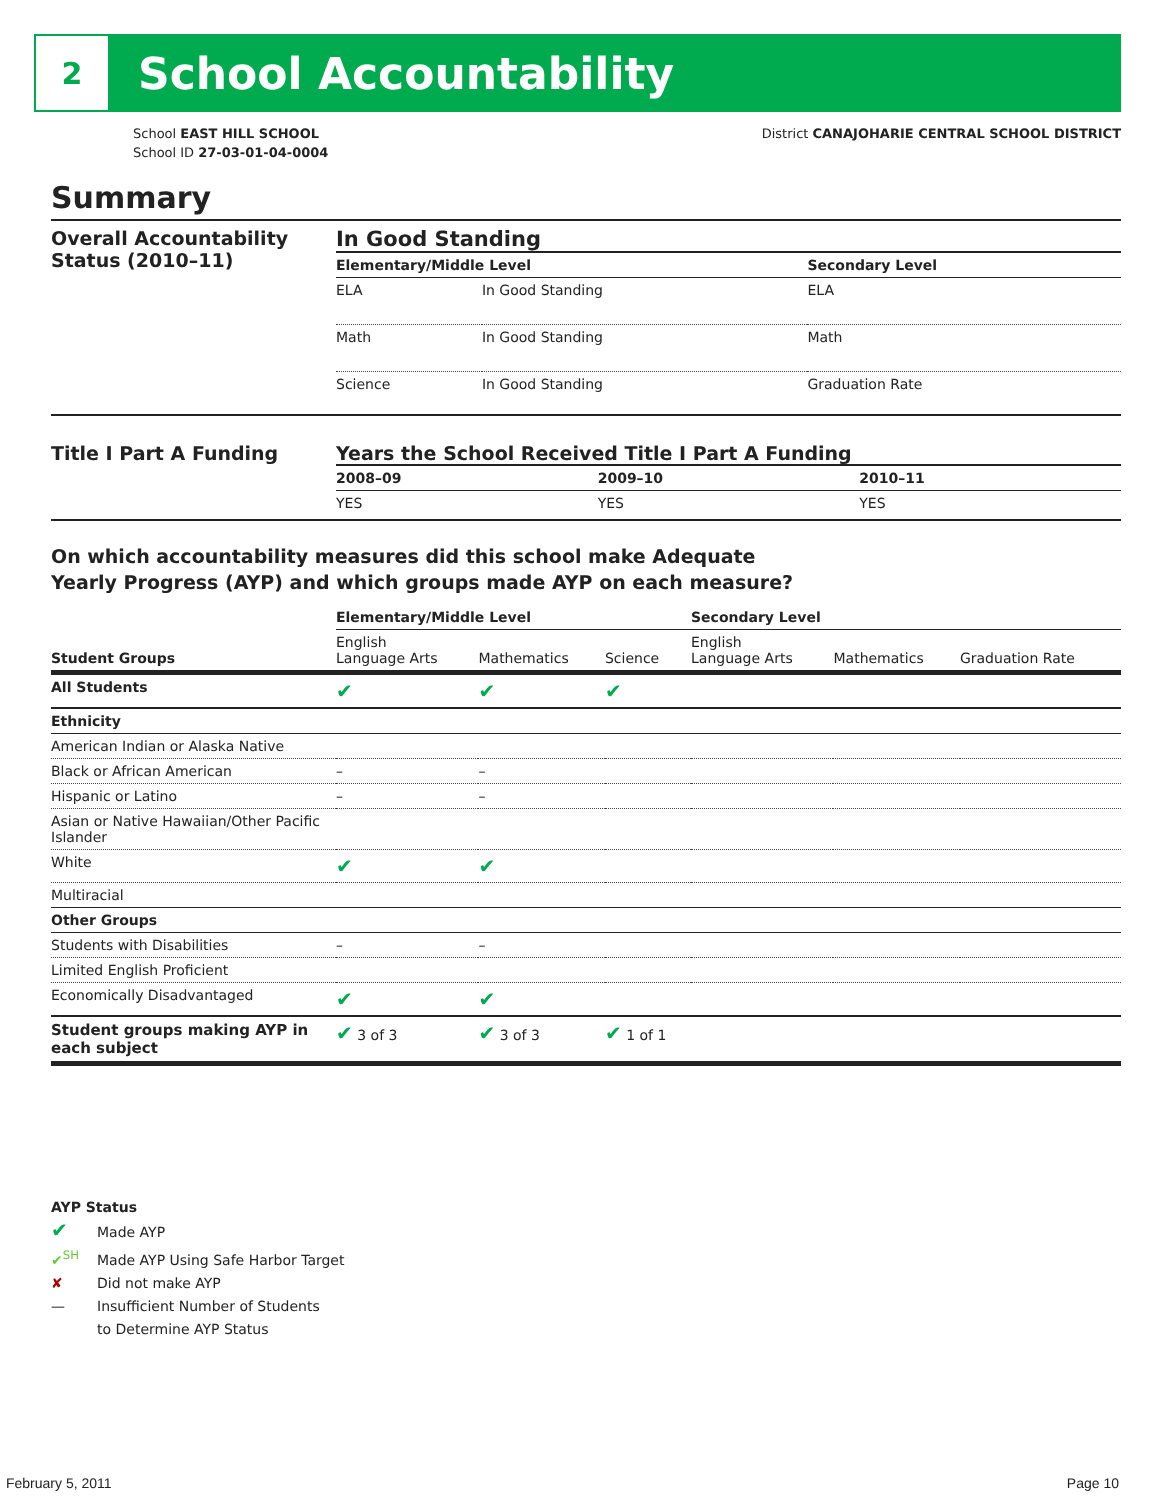2
School Accountability
School EAST HILL SCHOOL
School ID 27-03-01-04-0004
District CANAJOHARIE CENTRAL SCHOOL DISTRICT
Summary
Overall Accountability Status (2010–11)
In Good Standing
| Elementary/Middle Level | | Secondary Level |
| --- | --- | --- |
| ELA | In Good Standing | ELA |
| Math | In Good Standing | Math |
| Science | In Good Standing | Graduation Rate |
Title I Part A Funding Years the School Received Title I Part A Funding
| 2008–09 | 2009–10 | 2010–11 |
| --- | --- | --- |
| YES | YES | YES |
On which accountability measures did this school make Adequate
Yearly Progress (AYP) and which groups made AYP on each measure?
| | Elementary/Middle Level | | | Secondary Level | | |
| --- | --- | --- | --- | --- | --- | --- |
| Student Groups | English Language Arts | Mathematics | Science | English Language Arts | Mathematics | Graduation Rate |
| All Students | ✔ | ✔ | ✔ | | | |
| Ethnicity | | | | | | |
| American Indian or Alaska Native | | | | | | |
| Black or African American | – | – | | | | |
| Hispanic or Latino | – | – | | | | |
| Asian or Native Hawaiian/Other Pacific Islander | | | | | | |
| White | ✔ | ✔ | | | | |
| Multiracial | | | | | | |
| Other Groups | | | | | | |
| Students with Disabilities | – | – | | | | |
| Limited English Proficient | | | | | | |
| Economically Disadvantaged | ✔ | ✔ | | | | |
| Student groups making AYP in each subject | ✔ 3 of 3 | ✔ 3 of 3 | ✔ 1 of 1 | | | |
AYP Status
✔ Made AYP
✔<sup>SH</sup> Made AYP Using Safe Harbor Target
✘ Did not make AYP
— Insufficient Number of Students
to Determine AYP Status
February 5, 2011 Page 10